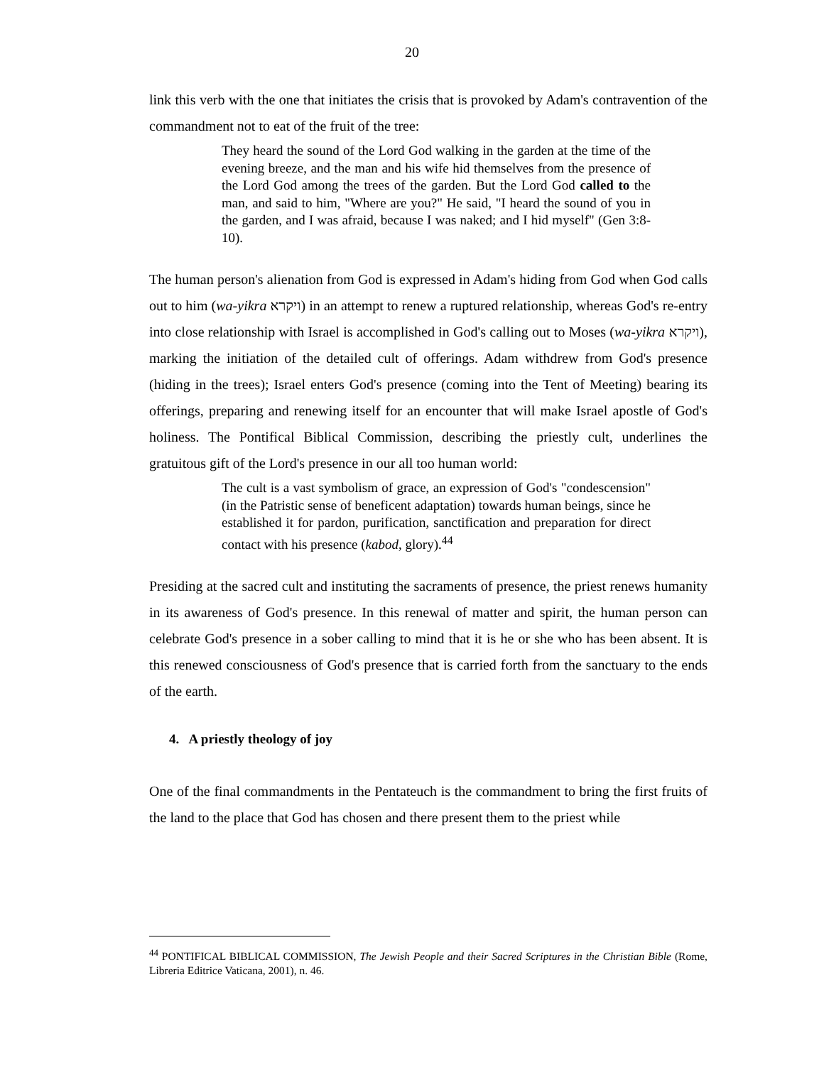20
link this verb with the one that initiates the crisis that is provoked by Adam's contravention of the commandment not to eat of the fruit of the tree:
They heard the sound of the Lord God walking in the garden at the time of the evening breeze, and the man and his wife hid themselves from the presence of the Lord God among the trees of the garden. But the Lord God called to the man, and said to him, "Where are you?" He said, "I heard the sound of you in the garden, and I was afraid, because I was naked; and I hid myself" (Gen 3:8-10).
The human person's alienation from God is expressed in Adam's hiding from God when God calls out to him (wa-yikra ויקרא) in an attempt to renew a ruptured relationship, whereas God's re-entry into close relationship with Israel is accomplished in God's calling out to Moses (wa-yikra ויקרא), marking the initiation of the detailed cult of offerings. Adam withdrew from God's presence (hiding in the trees); Israel enters God's presence (coming into the Tent of Meeting) bearing its offerings, preparing and renewing itself for an encounter that will make Israel apostle of God's holiness. The Pontifical Biblical Commission, describing the priestly cult, underlines the gratuitous gift of the Lord's presence in our all too human world:
The cult is a vast symbolism of grace, an expression of God's "condescension" (in the Patristic sense of beneficent adaptation) towards human beings, since he established it for pardon, purification, sanctification and preparation for direct contact with his presence (kabod, glory).<sup>44</sup>
Presiding at the sacred cult and instituting the sacraments of presence, the priest renews humanity in its awareness of God's presence. In this renewal of matter and spirit, the human person can celebrate God's presence in a sober calling to mind that it is he or she who has been absent. It is this renewed consciousness of God's presence that is carried forth from the sanctuary to the ends of the earth.
4. A priestly theology of joy
One of the final commandments in the Pentateuch is the commandment to bring the first fruits of the land to the place that God has chosen and there present them to the priest while
<sup>44</sup> PONTIFICAL BIBLICAL COMMISSION, The Jewish People and their Sacred Scriptures in the Christian Bible (Rome, Libreria Editrice Vaticana, 2001), n. 46.